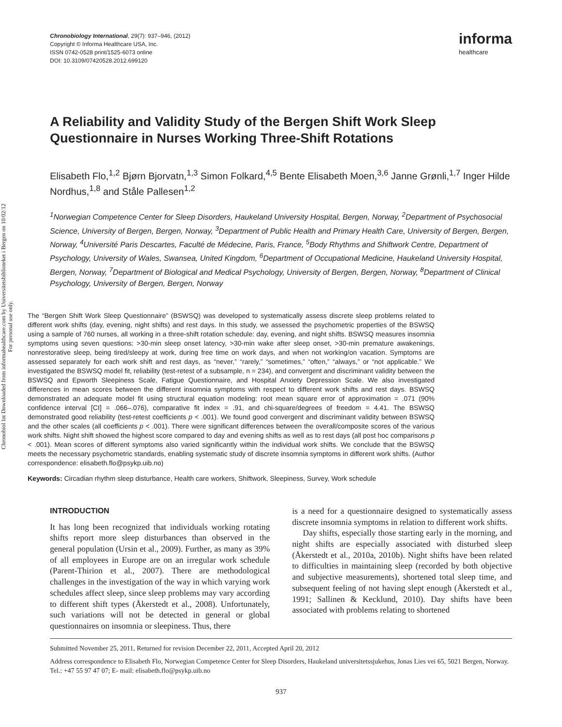Chronobiol Int Downloaded from informahealthcare.com by Universitetsbiblioteket i Bergen on 10/02/12
For personal use only.
Chronobiology International, 29(7): 937–946, (2012)
Copyright © Informa Healthcare USA, Inc.
ISSN 0742-0528 print/1525-6073 online
DOI: 10.3109/07420528.2012.699120
informa
healthcare
A Reliability and Validity Study of the Bergen Shift Work Sleep Questionnaire in Nurses Working Three-Shift Rotations
Elisabeth Flo,<sup>1,2</sup> Bjørn Bjorvatn,<sup>1,3</sup> Simon Folkard,<sup>4,5</sup> Bente Elisabeth Moen,<sup>3,6</sup> Janne Grønli,<sup>1,7</sup> Inger Hilde Nordhus,<sup>1,8</sup> and Ståle Pallesen<sup>1,2</sup>
<sup>1</sup> Norwegian Competence Center for Sleep Disorders, Haukeland University Hospital, Bergen, Norway, <sup>2</sup>Department of Psychosocial Science, University of Bergen, Bergen, Norway, <sup>3</sup>Department of Public Health and Primary Health Care, University of Bergen, Bergen, Norway, <sup>4</sup>Université Paris Descartes, Faculté de Médecine, Paris, France, <sup>5</sup>Body Rhythms and Shiftwork Centre, Department of Psychology, University of Wales, Swansea, United Kingdom, <sup>6</sup>Department of Occupational Medicine, Haukeland University Hospital, Bergen, Norway, <sup>7</sup>Department of Biological and Medical Psychology, University of Bergen, Bergen, Norway, <sup>8</sup>Department of Clinical Psychology, University of Bergen, Bergen, Norway
The “Bergen Shift Work Sleep Questionnaire” (BSWSQ) was developed to systematically assess discrete sleep problems related to different work shifts (day, evening, night shifts) and rest days. In this study, we assessed the psychometric properties of the BSWSQ using a sample of 760 nurses, all working in a three-shift rotation schedule: day, evening, and night shifts. BSWSQ measures insomnia symptoms using seven questions: >30-min sleep onset latency, >30-min wake after sleep onset, >30-min premature awakenings, nonrestorative sleep, being tired/sleepy at work, during free time on work days, and when not working/on vacation. Symptoms are assessed separately for each work shift and rest days, as “never,” “rarely,” “sometimes,” “often,” “always,” or “not applicable.” We investigated the BSWSQ model fit, reliability (test-retest of a subsample, n = 234), and convergent and discriminant validity between the BSWSQ and Epworth Sleepiness Scale, Fatigue Questionnaire, and Hospital Anxiety Depression Scale. We also investigated differences in mean scores between the different insomnia symptoms with respect to different work shifts and rest days. BSWSQ demonstrated an adequate model fit using structural equation modeling: root mean square error of approximation = .071 (90% confidence interval [CI] = .066–.076), comparative fit index = .91, and chi-square/degrees of freedom = 4.41. The BSWSQ demonstrated good reliability (test-retest coefficients p < .001). We found good convergent and discriminant validity between BSWSQ and the other scales (all coefficients p < .001). There were significant differences between the overall/composite scores of the various work shifts. Night shift showed the highest score compared to day and evening shifts as well as to rest days (all post hoc comparisons p < .001). Mean scores of different symptoms also varied significantly within the individual work shifts. We conclude that the BSWSQ meets the necessary psychometric standards, enabling systematic study of discrete insomnia symptoms in different work shifts. (Author correspondence: elisabeth.flo@psykp.uib.no)
Keywords: Circadian rhythm sleep disturbance, Health care workers, Shiftwork, Sleepiness, Survey, Work schedule
INTRODUCTION
It has long been recognized that individuals working rotating shifts report more sleep disturbances than observed in the general population (Ursin et al., 2009). Further, as many as 39% of all employees in Europe are on an irregular work schedule (Parent-Thirion et al., 2007). There are methodological challenges in the investigation of the way in which varying work schedules affect sleep, since sleep problems may vary according to different shift types (Åkerstedt et al., 2008). Unfortunately, such variations will not be detected in general or global questionnaires on insomnia or sleepiness. Thus, there
is a need for a questionnaire designed to systematically assess discrete insomnia symptoms in relation to different work shifts.
Day shifts, especially those starting early in the morning, and night shifts are especially associated with disturbed sleep (Åkerstedt et al., 2010a, 2010b). Night shifts have been related to difficulties in maintaining sleep (recorded by both objective and subjective measurements), shortened total sleep time, and subsequent feeling of not having slept enough (Åkerstedt et al., 1991; Sallinen & Kecklund, 2010). Day shifts have been associated with problems relating to shortened
Submitted November 25, 2011, Returned for revision December 22, 2011, Accepted April 20, 2012
Address correspondence to Elisabeth Flo, Norwegian Competence Center for Sleep Disorders, Haukeland universitetssjukehus, Jonas Lies vei 65, 5021 Bergen, Norway. Tel.: +47 55 97 47 07; E- mail: elisabeth.flo@psykp.uib.no
937